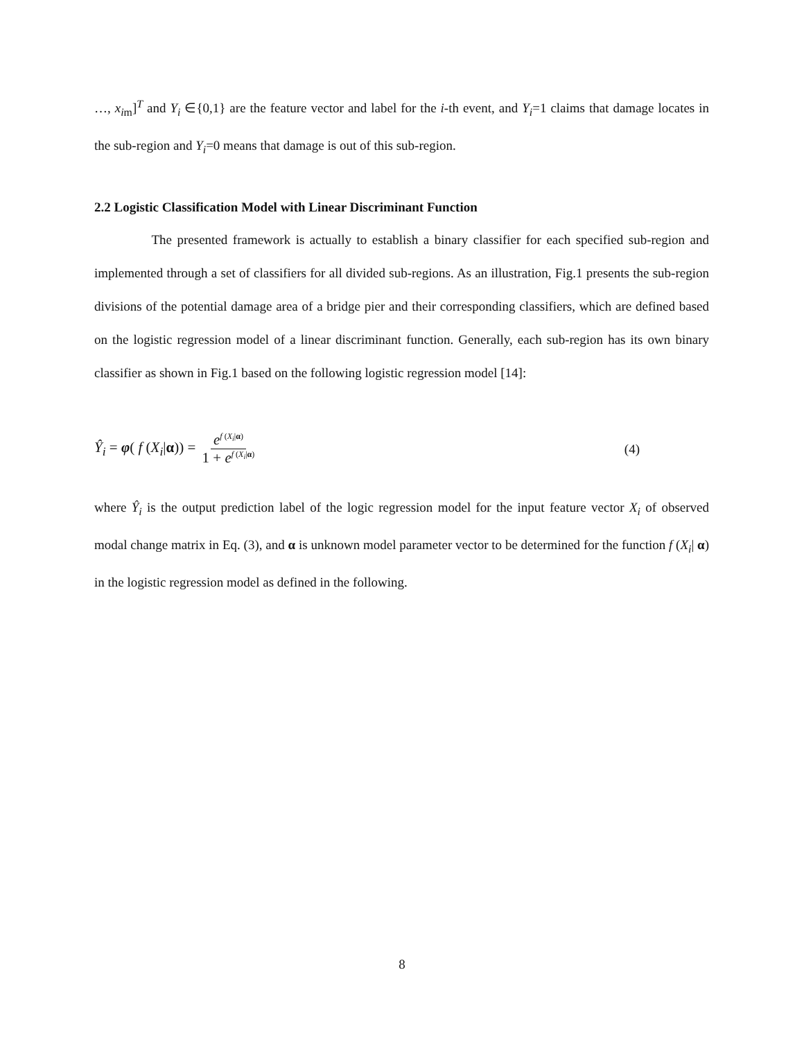…, x<sub>im</sub>]<sup>T</sup> and Y<sub>i</sub> ∈{0,1} are the feature vector and label for the i-th event, and Y<sub>i</sub>=1 claims that damage locates in the sub-region and Y<sub>i</sub>=0 means that damage is out of this sub-region.
2.2 Logistic Classification Model with Linear Discriminant Function
The presented framework is actually to establish a binary classifier for each specified sub-region and implemented through a set of classifiers for all divided sub-regions. As an illustration, Fig.1 presents the sub-region divisions of the potential damage area of a bridge pier and their corresponding classifiers, which are defined based on the logistic regression model of a linear discriminant function. Generally, each sub-region has its own binary classifier as shown in Fig.1 based on the following logistic regression model [14]:
Ŷ<sub>i</sub> = φ( f (X<sub>i</sub>|α)) = e<sup>f (X<sub>i</sub>|α)</sup> 1 + e<sup>f (X<sub>i</sub>|α)</sup> (4)
where Ŷ<sub>i</sub> is the output prediction label of the logic regression model for the input feature vector X<sub>i</sub> of observed modal change matrix in Eq. (3), and α is unknown model parameter vector to be determined for the function f (X<sub>i</sub>| α) in the logistic regression model as defined in the following.
8